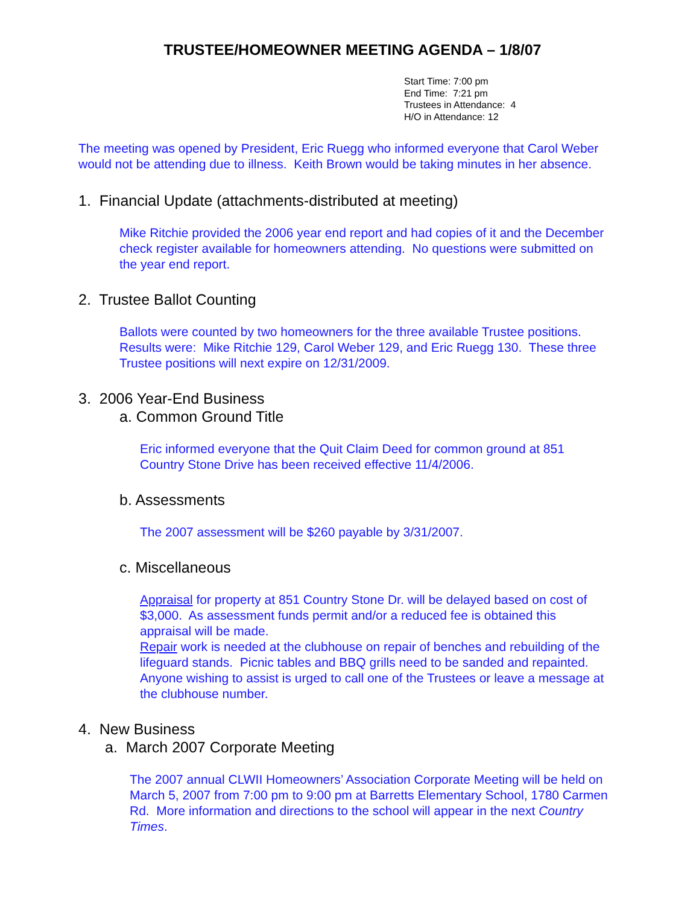TRUSTEE/HOMEOWNER MEETING AGENDA – 1/8/07
Start Time: 7:00 pm
End Time: 7:21 pm
Trustees in Attendance: 4
H/O in Attendance: 12
The meeting was opened by President, Eric Ruegg who informed everyone that Carol Weber would not be attending due to illness. Keith Brown would be taking minutes in her absence.
1. Financial Update (attachments-distributed at meeting)
Mike Ritchie provided the 2006 year end report and had copies of it and the December check register available for homeowners attending. No questions were submitted on the year end report.
2. Trustee Ballot Counting
Ballots were counted by two homeowners for the three available Trustee positions. Results were: Mike Ritchie 129, Carol Weber 129, and Eric Ruegg 130. These three Trustee positions will next expire on 12/31/2009.
3. 2006 Year-End Business
a. Common Ground Title
Eric informed everyone that the Quit Claim Deed for common ground at 851 Country Stone Drive has been received effective 11/4/2006.
b. Assessments
The 2007 assessment will be $260 payable by 3/31/2007.
c. Miscellaneous
Appraisal for property at 851 Country Stone Dr. will be delayed based on cost of $3,000. As assessment funds permit and/or a reduced fee is obtained this appraisal will be made.
Repair work is needed at the clubhouse on repair of benches and rebuilding of the lifeguard stands. Picnic tables and BBQ grills need to be sanded and repainted. Anyone wishing to assist is urged to call one of the Trustees or leave a message at the clubhouse number.
4. New Business
a. March 2007 Corporate Meeting
The 2007 annual CLWII Homeowners’ Association Corporate Meeting will be held on March 5, 2007 from 7:00 pm to 9:00 pm at Barretts Elementary School, 1780 Carmen Rd. More information and directions to the school will appear in the next Country Times.